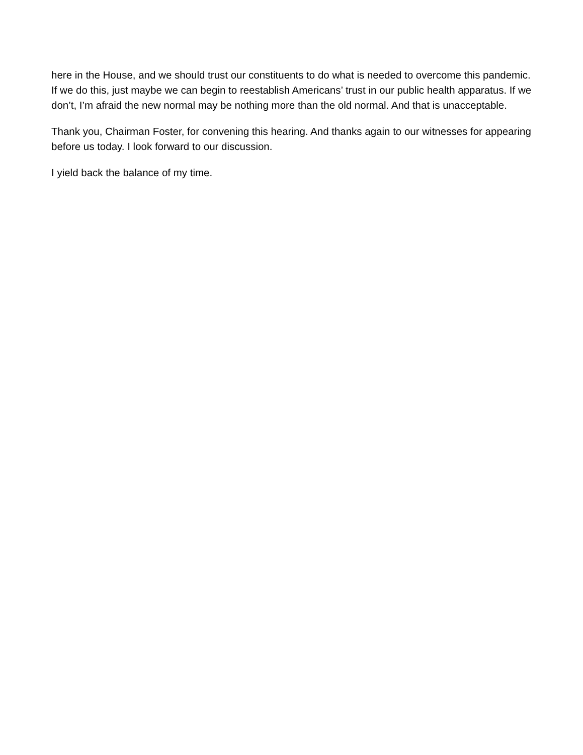here in the House, and we should trust our constituents to do what is needed to overcome this pandemic. If we do this, just maybe we can begin to reestablish Americans’ trust in our public health apparatus. If we don’t, I’m afraid the new normal may be nothing more than the old normal. And that is unacceptable.
Thank you, Chairman Foster, for convening this hearing. And thanks again to our witnesses for appearing before us today. I look forward to our discussion.
I yield back the balance of my time.